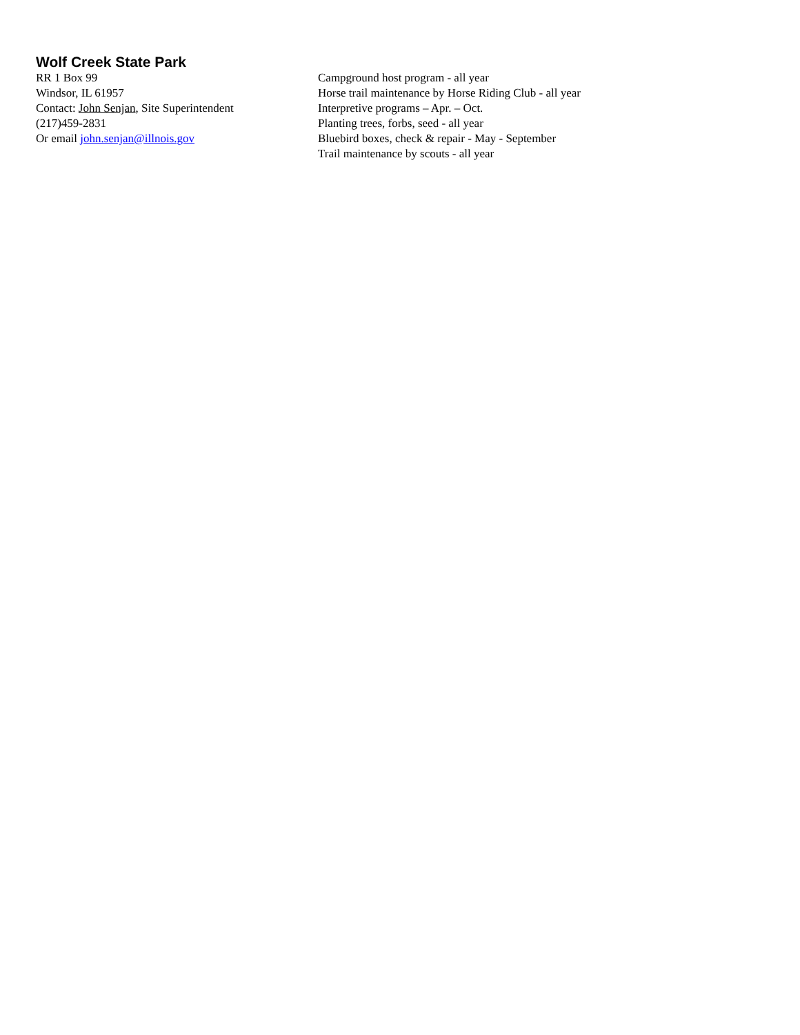Wolf Creek State Park
RR 1 Box 99
Windsor, IL 61957
Contact: John Senjan, Site Superintendent
(217)459-2831
Or email john.senjan@illnois.gov
Campground host program - all year
Horse trail maintenance by Horse Riding Club - all year
Interpretive programs – Apr. – Oct.
Planting trees, forbs, seed - all year
Bluebird boxes, check & repair - May - September
Trail maintenance by scouts - all year